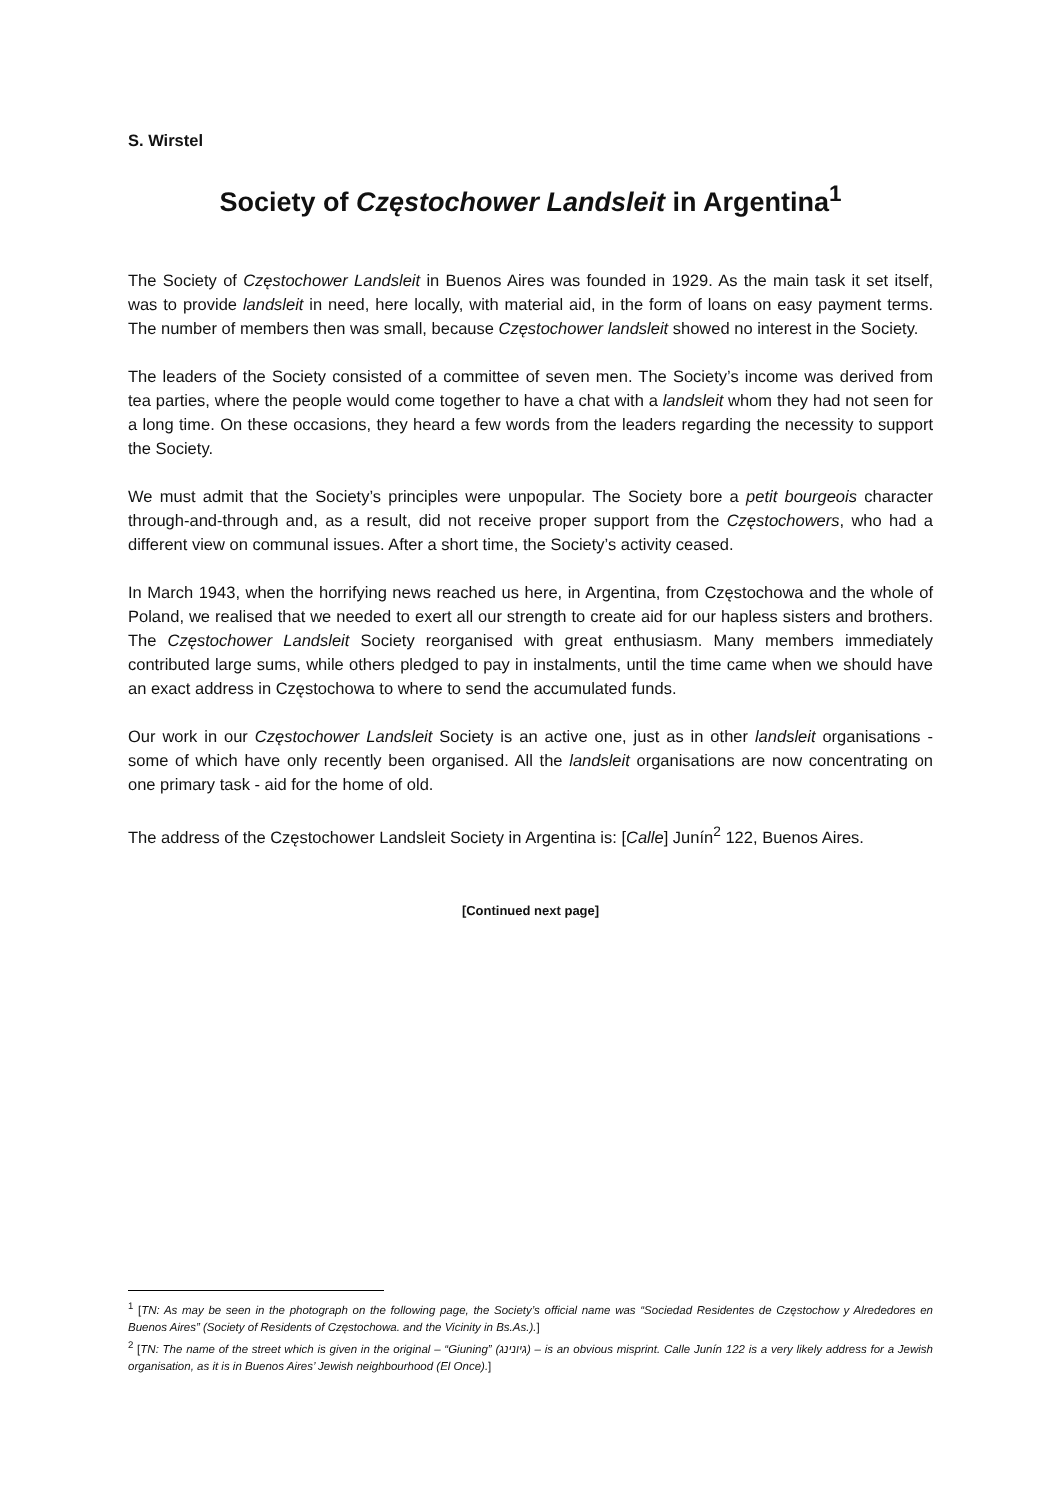S. Wirstel
Society of Częstochower Landsleit in Argentina<sup>1</sup>
The Society of Częstochower Landsleit in Buenos Aires was founded in 1929. As the main task it set itself, was to provide landsleit in need, here locally, with material aid, in the form of loans on easy payment terms. The number of members then was small, because Częstochower landsleit showed no interest in the Society.
The leaders of the Society consisted of a committee of seven men. The Society’s income was derived from tea parties, where the people would come together to have a chat with a landsleit whom they had not seen for a long time. On these occasions, they heard a few words from the leaders regarding the necessity to support the Society.
We must admit that the Society’s principles were unpopular. The Society bore a petit bourgeois character through-and-through and, as a result, did not receive proper support from the Częstochowers, who had a different view on communal issues. After a short time, the Society’s activity ceased.
In March 1943, when the horrifying news reached us here, in Argentina, from Częstochowa and the whole of Poland, we realised that we needed to exert all our strength to create aid for our hapless sisters and brothers. The Częstochower Landsleit Society reorganised with great enthusiasm. Many members immediately contributed large sums, while others pledged to pay in instalments, until the time came when we should have an exact address in Częstochowa to where to send the accumulated funds.
Our work in our Częstochower Landsleit Society is an active one, just as in other landsleit organisations - some of which have only recently been organised. All the landsleit organisations are now concentrating on one primary task - aid for the home of old.
The address of the Częstochower Landsleit Society in Argentina is: [Calle] Junín<sup>2</sup> 122, Buenos Aires.
[Continued next page]
<sup>1</sup> [TN: As may be seen in the photograph on the following page, the Society’s official name was “Sociedad Residentes de Częstochow y Alrededores en Buenos Aires” (Society of Residents of Częstochowa. and the Vicinity in Bs.As.).]
<sup>2</sup> [TN: The name of the street which is given in the original – “Giuning” (גיונינג) – is an obvious misprint. Calle Junín 122 is a very likely address for a Jewish organisation, as it is in Buenos Aires’ Jewish neighbourhood (El Once).]